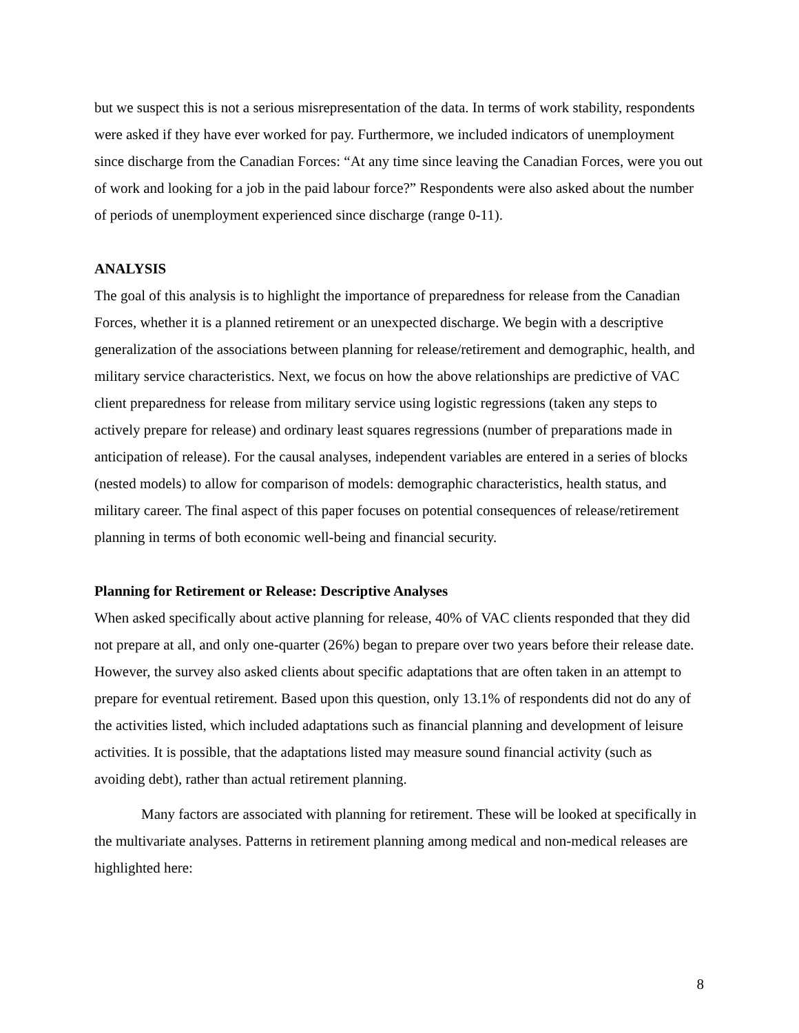but we suspect this is not a serious misrepresentation of the data. In terms of work stability, respondents were asked if they have ever worked for pay. Furthermore, we included indicators of unemployment since discharge from the Canadian Forces: “At any time since leaving the Canadian Forces, were you out of work and looking for a job in the paid labour force?” Respondents were also asked about the number of periods of unemployment experienced since discharge (range 0-11).
ANALYSIS
The goal of this analysis is to highlight the importance of preparedness for release from the Canadian Forces, whether it is a planned retirement or an unexpected discharge. We begin with a descriptive generalization of the associations between planning for release/retirement and demographic, health, and military service characteristics. Next, we focus on how the above relationships are predictive of VAC client preparedness for release from military service using logistic regressions (taken any steps to actively prepare for release) and ordinary least squares regressions (number of preparations made in anticipation of release). For the causal analyses, independent variables are entered in a series of blocks (nested models) to allow for comparison of models: demographic characteristics, health status, and military career. The final aspect of this paper focuses on potential consequences of release/retirement planning in terms of both economic well-being and financial security.
Planning for Retirement or Release: Descriptive Analyses
When asked specifically about active planning for release, 40% of VAC clients responded that they did not prepare at all, and only one-quarter (26%) began to prepare over two years before their release date. However, the survey also asked clients about specific adaptations that are often taken in an attempt to prepare for eventual retirement. Based upon this question, only 13.1% of respondents did not do any of the activities listed, which included adaptations such as financial planning and development of leisure activities. It is possible, that the adaptations listed may measure sound financial activity (such as avoiding debt), rather than actual retirement planning.
Many factors are associated with planning for retirement. These will be looked at specifically in the multivariate analyses. Patterns in retirement planning among medical and non-medical releases are highlighted here:
8